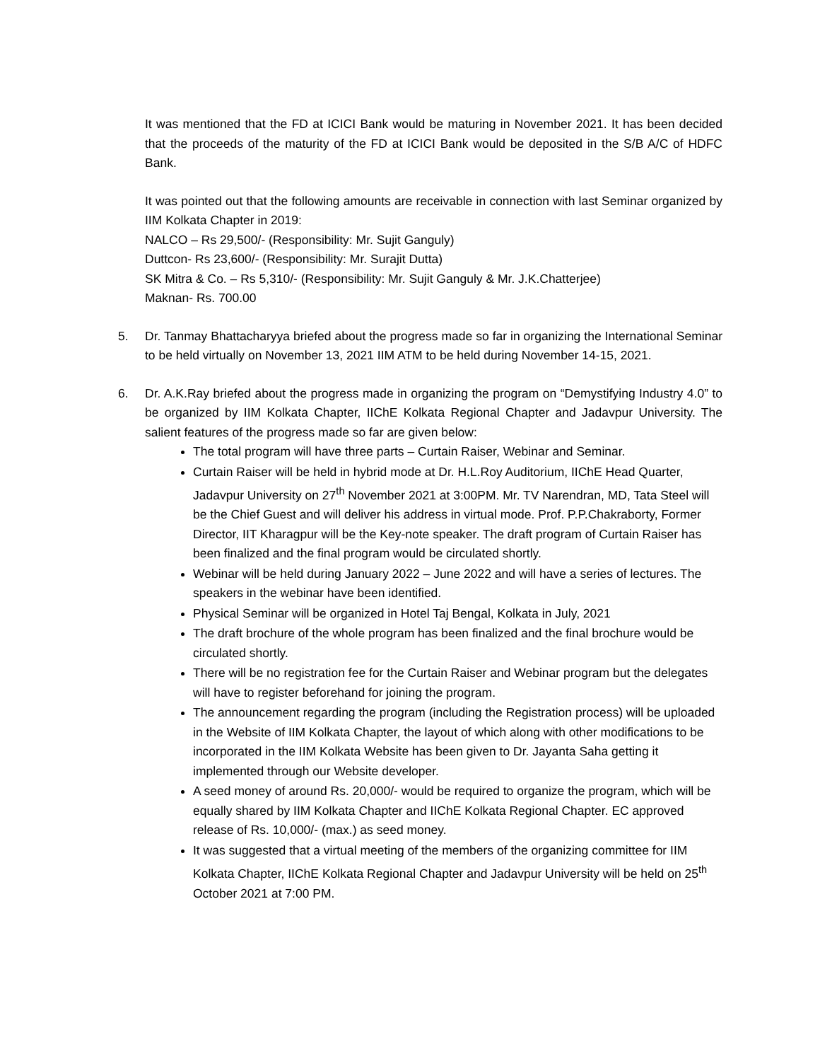It was mentioned that the FD at ICICI Bank would be maturing in November 2021. It has been decided that the proceeds of the maturity of the FD at ICICI Bank would be deposited in the S/B A/C of HDFC Bank.
It was pointed out that the following amounts are receivable in connection with last Seminar organized by IIM Kolkata Chapter in 2019:
NALCO – Rs 29,500/- (Responsibility: Mr. Sujit Ganguly)
Duttcon- Rs 23,600/- (Responsibility: Mr. Surajit Dutta)
SK Mitra & Co. – Rs 5,310/- (Responsibility: Mr. Sujit Ganguly & Mr. J.K.Chatterjee)
Maknan- Rs. 700.00
5. Dr. Tanmay Bhattacharyya briefed about the progress made so far in organizing the International Seminar to be held virtually on November 13, 2021 IIM ATM to be held during November 14-15, 2021.
6. Dr. A.K.Ray briefed about the progress made in organizing the program on “Demystifying Industry 4.0” to be organized by IIM Kolkata Chapter, IIChE Kolkata Regional Chapter and Jadavpur University. The salient features of the progress made so far are given below:
The total program will have three parts – Curtain Raiser, Webinar and Seminar.
Curtain Raiser will be held in hybrid mode at Dr. H.L.Roy Auditorium, IIChE Head Quarter, Jadavpur University on 27<sup>th</sup> November 2021 at 3:00PM. Mr. TV Narendran, MD, Tata Steel will be the Chief Guest and will deliver his address in virtual mode. Prof. P.P.Chakraborty, Former Director, IIT Kharagpur will be the Key-note speaker. The draft program of Curtain Raiser has been finalized and the final program would be circulated shortly.
Webinar will be held during January 2022 – June 2022 and will have a series of lectures. The speakers in the webinar have been identified.
Physical Seminar will be organized in Hotel Taj Bengal, Kolkata in July, 2021
The draft brochure of the whole program has been finalized and the final brochure would be circulated shortly.
There will be no registration fee for the Curtain Raiser and Webinar program but the delegates will have to register beforehand for joining the program.
The announcement regarding the program (including the Registration process) will be uploaded in the Website of IIM Kolkata Chapter, the layout of which along with other modifications to be incorporated in the IIM Kolkata Website has been given to Dr. Jayanta Saha getting it implemented through our Website developer.
A seed money of around Rs. 20,000/- would be required to organize the program, which will be equally shared by IIM Kolkata Chapter and IIChE Kolkata Regional Chapter. EC approved release of Rs. 10,000/- (max.) as seed money.
It was suggested that a virtual meeting of the members of the organizing committee for IIM Kolkata Chapter, IIChE Kolkata Regional Chapter and Jadavpur University will be held on 25<sup>th</sup> October 2021 at 7:00 PM.